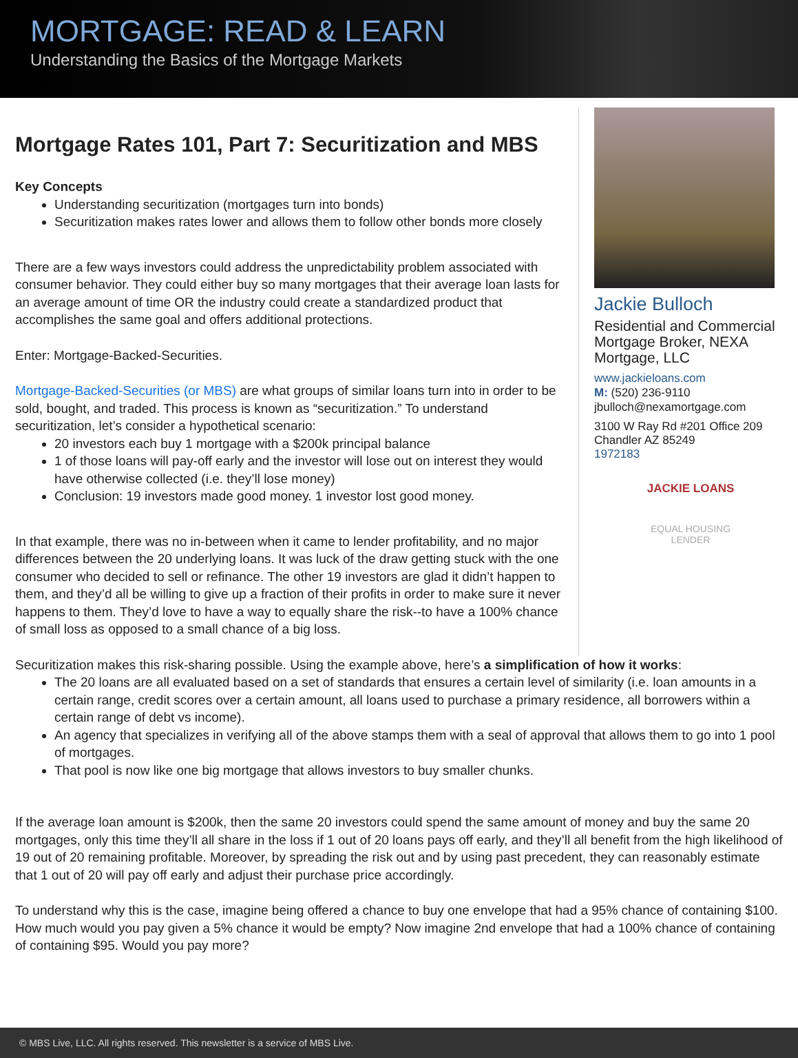MORTGAGE: READ & LEARN
Understanding the Basics of the Mortgage Markets
Mortgage Rates 101, Part 7: Securitization and MBS
Key Concepts
Understanding securitization (mortgages turn into bonds)
Securitization makes rates lower and allows them to follow other bonds more closely
There are a few ways investors could address the unpredictability problem associated with consumer behavior. They could either buy so many mortgages that their average loan lasts for an average amount of time OR the industry could create a standardized product that accomplishes the same goal and offers additional protections.
Enter: Mortgage-Backed-Securities.
Mortgage-Backed-Securities (or MBS) are what groups of similar loans turn into in order to be sold, bought, and traded. This process is known as “securitization.” To understand securitization, let’s consider a hypothetical scenario:
20 investors each buy 1 mortgage with a $200k principal balance
1 of those loans will pay-off early and the investor will lose out on interest they would have otherwise collected (i.e. they’ll lose money)
Conclusion: 19 investors made good money. 1 investor lost good money.
In that example, there was no in-between when it came to lender profitability, and no major differences between the 20 underlying loans. It was luck of the draw getting stuck with the one consumer who decided to sell or refinance. The other 19 investors are glad it didn’t happen to them, and they’d all be willing to give up a fraction of their profits in order to make sure it never happens to them. They’d love to have a way to equally share the risk--to have a 100% chance of small loss as opposed to a small chance of a big loss.
Jackie Bulloch
Residential and Commercial Mortgage Broker, NEXA Mortgage, LLC
www.jackieloans.com
M: (520) 236-9110
jbulloch@nexamortgage.com
3100 W Ray Rd #201 Office 209
Chandler AZ 85249
1972183
JACKIE LOANS
EQUAL HOUSING
LENDER
Securitization makes this risk-sharing possible. Using the example above, here’s a simplification of how it works:
The 20 loans are all evaluated based on a set of standards that ensures a certain level of similarity (i.e. loan amounts in a certain range, credit scores over a certain amount, all loans used to purchase a primary residence, all borrowers within a certain range of debt vs income).
An agency that specializes in verifying all of the above stamps them with a seal of approval that allows them to go into 1 pool of mortgages.
That pool is now like one big mortgage that allows investors to buy smaller chunks.
If the average loan amount is $200k, then the same 20 investors could spend the same amount of money and buy the same 20 mortgages, only this time they’ll all share in the loss if 1 out of 20 loans pays off early, and they’ll all benefit from the high likelihood of 19 out of 20 remaining profitable. Moreover, by spreading the risk out and by using past precedent, they can reasonably estimate that 1 out of 20 will pay off early and adjust their purchase price accordingly.
To understand why this is the case, imagine being offered a chance to buy one envelope that had a 95% chance of containing $100. How much would you pay given a 5% chance it would be empty? Now imagine 2nd envelope that had a 100% chance of containing of containing $95. Would you pay more?
© MBS Live, LLC. All rights reserved. This newsletter is a service of MBS Live.